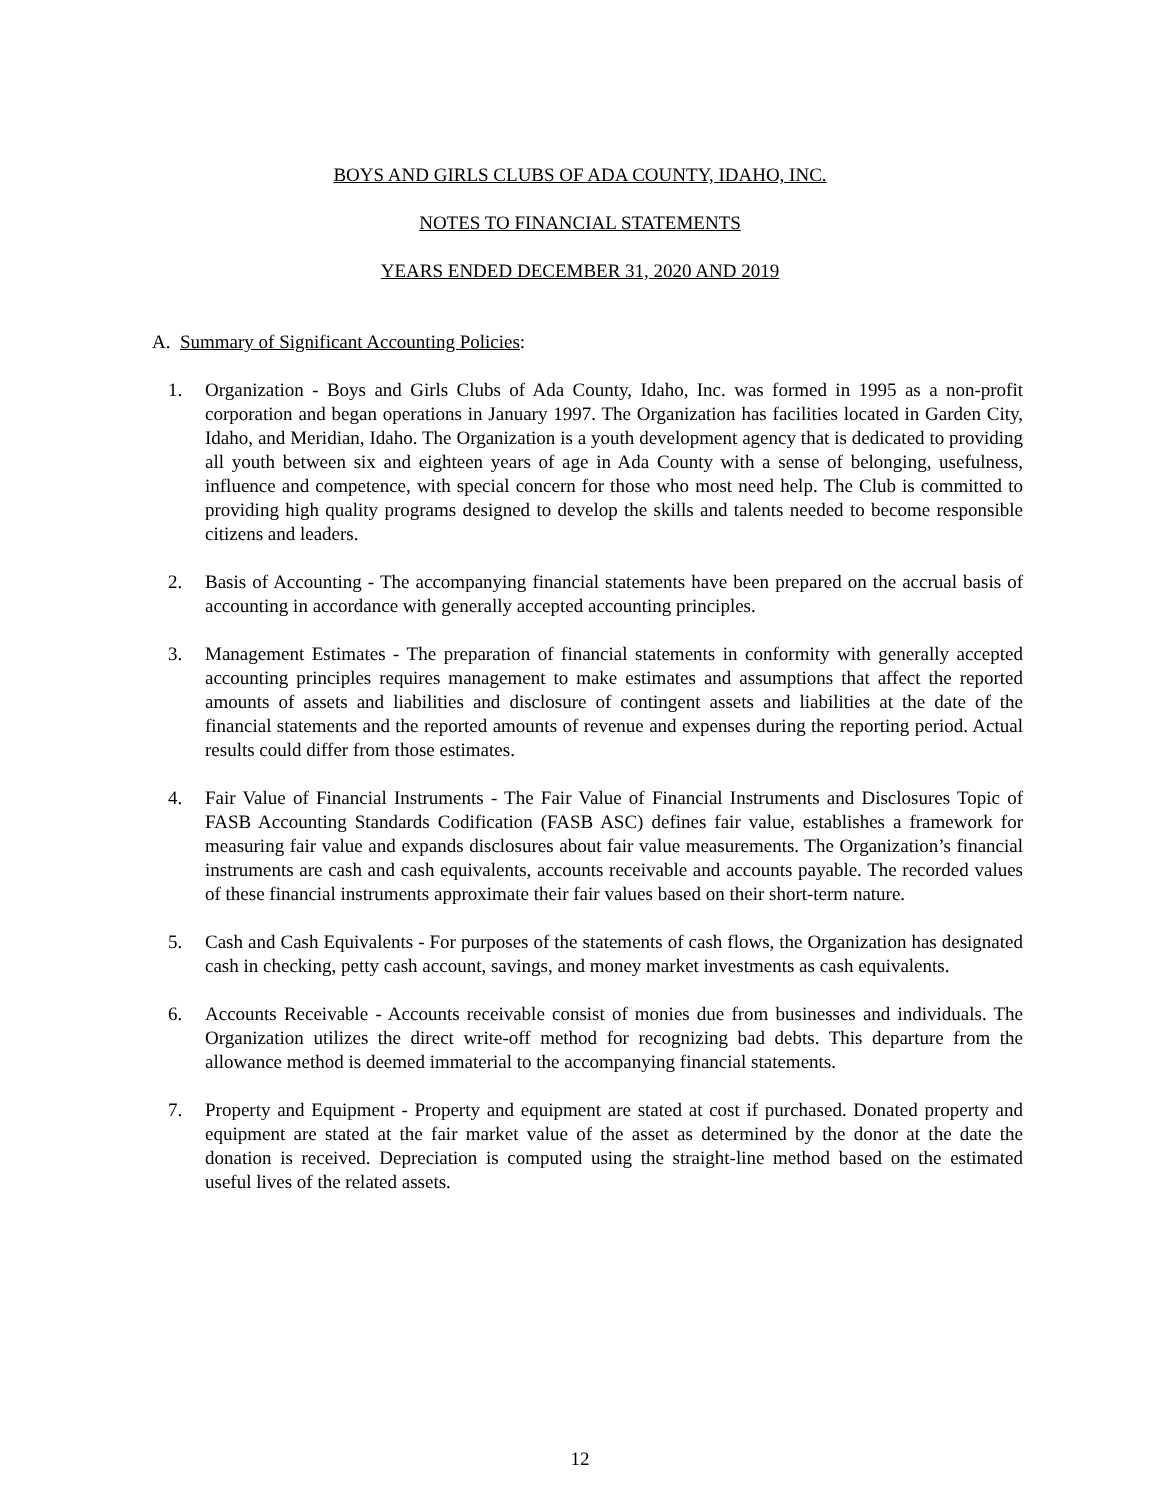BOYS AND GIRLS CLUBS OF ADA COUNTY, IDAHO, INC.
NOTES TO FINANCIAL STATEMENTS
YEARS ENDED DECEMBER 31, 2020 AND 2019
A. Summary of Significant Accounting Policies:
1. Organization - Boys and Girls Clubs of Ada County, Idaho, Inc. was formed in 1995 as a non-profit corporation and began operations in January 1997. The Organization has facilities located in Garden City, Idaho, and Meridian, Idaho. The Organization is a youth development agency that is dedicated to providing all youth between six and eighteen years of age in Ada County with a sense of belonging, usefulness, influence and competence, with special concern for those who most need help. The Club is committed to providing high quality programs designed to develop the skills and talents needed to become responsible citizens and leaders.
2. Basis of Accounting - The accompanying financial statements have been prepared on the accrual basis of accounting in accordance with generally accepted accounting principles.
3. Management Estimates - The preparation of financial statements in conformity with generally accepted accounting principles requires management to make estimates and assumptions that affect the reported amounts of assets and liabilities and disclosure of contingent assets and liabilities at the date of the financial statements and the reported amounts of revenue and expenses during the reporting period. Actual results could differ from those estimates.
4. Fair Value of Financial Instruments - The Fair Value of Financial Instruments and Disclosures Topic of FASB Accounting Standards Codification (FASB ASC) defines fair value, establishes a framework for measuring fair value and expands disclosures about fair value measurements. The Organization’s financial instruments are cash and cash equivalents, accounts receivable and accounts payable. The recorded values of these financial instruments approximate their fair values based on their short-term nature.
5. Cash and Cash Equivalents - For purposes of the statements of cash flows, the Organization has designated cash in checking, petty cash account, savings, and money market investments as cash equivalents.
6. Accounts Receivable - Accounts receivable consist of monies due from businesses and individuals. The Organization utilizes the direct write-off method for recognizing bad debts. This departure from the allowance method is deemed immaterial to the accompanying financial statements.
7. Property and Equipment - Property and equipment are stated at cost if purchased. Donated property and equipment are stated at the fair market value of the asset as determined by the donor at the date the donation is received. Depreciation is computed using the straight-line method based on the estimated useful lives of the related assets.
12